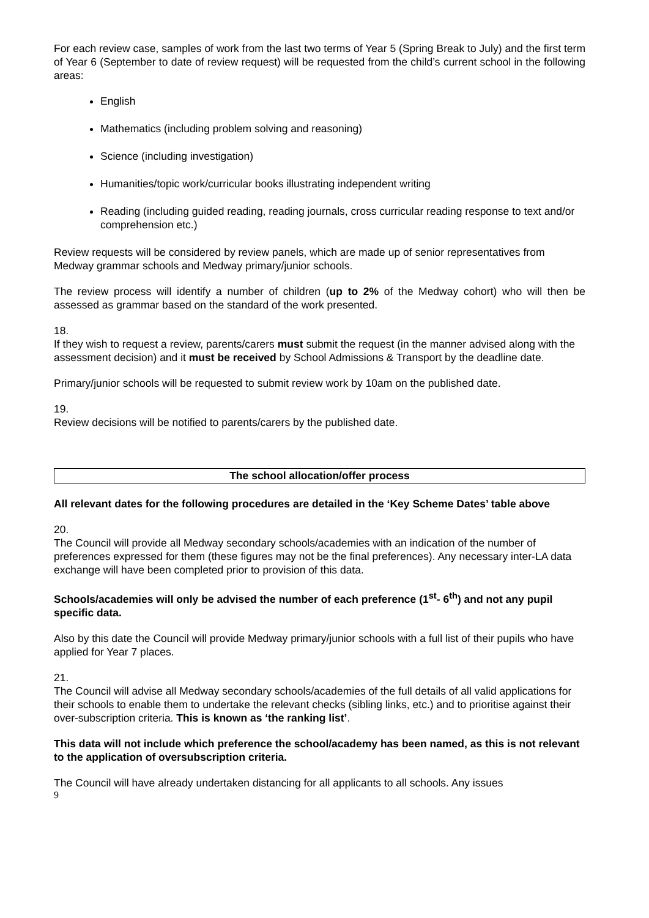For each review case, samples of work from the last two terms of Year 5 (Spring Break to July) and the first term of Year 6 (September to date of review request) will be requested from the child’s current school in the following areas:
English
Mathematics (including problem solving and reasoning)
Science (including investigation)
Humanities/topic work/curricular books illustrating independent writing
Reading (including guided reading, reading journals, cross curricular reading response to text and/or comprehension etc.)
Review requests will be considered by review panels, which are made up of senior representatives from Medway grammar schools and Medway primary/junior schools.
The review process will identify a number of children (up to 2% of the Medway cohort) who will then be assessed as grammar based on the standard of the work presented.
18.
If they wish to request a review, parents/carers must submit the request (in the manner advised along with the assessment decision) and it must be received by School Admissions & Transport by the deadline date.
Primary/junior schools will be requested to submit review work by 10am on the published date.
19.
Review decisions will be notified to parents/carers by the published date.
The school allocation/offer process
All relevant dates for the following procedures are detailed in the ‘Key Scheme Dates’ table above
20.
The Council will provide all Medway secondary schools/academies with an indication of the number of preferences expressed for them (these figures may not be the final preferences). Any necessary inter-LA data exchange will have been completed prior to provision of this data.
Schools/academies will only be advised the number of each preference (1<sup>st</sup>- 6<sup>th</sup>) and not any pupil specific data.
Also by this date the Council will provide Medway primary/junior schools with a full list of their pupils who have applied for Year 7 places.
21.
The Council will advise all Medway secondary schools/academies of the full details of all valid applications for their schools to enable them to undertake the relevant checks (sibling links, etc.) and to prioritise against their over-subscription criteria. This is known as ‘the ranking list’.
This data will not include which preference the school/academy has been named, as this is not relevant to the application of oversubscription criteria.
The Council will have already undertaken distancing for all applicants to all schools. Any issues
9